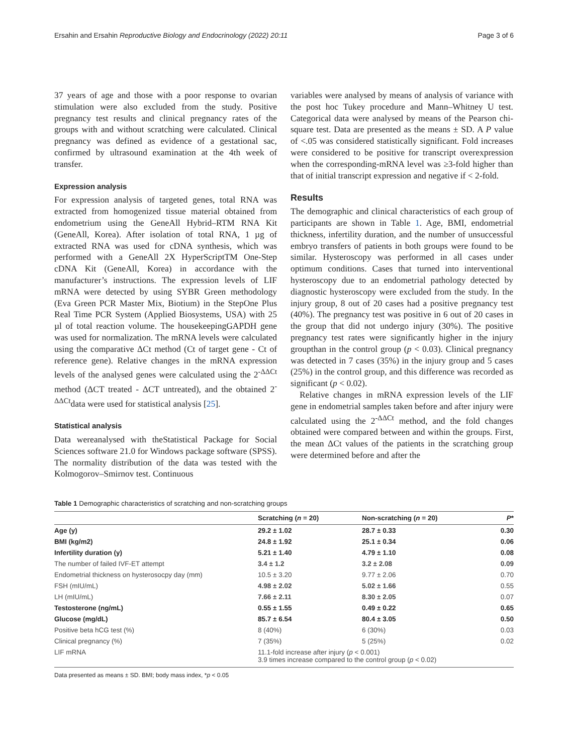Ersahin and Ersahin Reproductive Biology and Endocrinology (2022) 20:11 Page 3 of 6
37 years of age and those with a poor response to ovarian stimulation were also excluded from the study. Positive pregnancy test results and clinical pregnancy rates of the groups with and without scratching were calculated. Clinical pregnancy was defined as evidence of a gestational sac, confirmed by ultrasound examination at the 4th week of transfer.
Expression analysis
For expression analysis of targeted genes, total RNA was extracted from homogenized tissue material obtained from endometrium using the GeneAll Hybrid–RTM RNA Kit (GeneAll, Korea). After isolation of total RNA, 1 µg of extracted RNA was used for cDNA synthesis, which was performed with a GeneAll 2X HyperScriptTM One-Step cDNA Kit (GeneAll, Korea) in accordance with the manufacturer’s instructions. The expression levels of LIF mRNA were detected by using SYBR Green methodology (Eva Green PCR Master Mix, Biotium) in the StepOne Plus Real Time PCR System (Applied Biosystems, USA) with 25 µl of total reaction volume. The housekeepingGAPDH gene was used for normalization. The mRNA levels were calculated using the comparative ΔCt method (Ct of target gene - Ct of reference gene). Relative changes in the mRNA expression levels of the analysed genes were calculated using the 2<sup>-ΔΔCt</sup> method (ΔCT treated - ΔCT untreated), and the obtained 2<sup>-ΔΔCt</sup>data were used for statistical analysis [25].
Statistical analysis
Data wereanalysed with theStatistical Package for Social Sciences software 21.0 for Windows package software (SPSS). The normality distribution of the data was tested with the Kolmogorov–Smirnov test. Continuous
variables were analysed by means of analysis of variance with the post hoc Tukey procedure and Mann–Whitney U test. Categorical data were analysed by means of the Pearson chi-square test. Data are presented as the means ± SD. A P value of <.05 was considered statistically significant. Fold increases were considered to be positive for transcript overexpression when the corresponding-mRNA level was ≥3-fold higher than that of initial transcript expression and negative if < 2-fold.
Results
The demographic and clinical characteristics of each group of participants are shown in Table 1. Age, BMI, endometrial thickness, infertility duration, and the number of unsuccessful embryo transfers of patients in both groups were found to be similar. Hysteroscopy was performed in all cases under optimum conditions. Cases that turned into interventional hysteroscopy due to an endometrial pathology detected by diagnostic hysteroscopy were excluded from the study. In the injury group, 8 out of 20 cases had a positive pregnancy test (40%). The pregnancy test was positive in 6 out of 20 cases in the group that did not undergo injury (30%). The positive pregnancy test rates were significantly higher in the injury groupthan in the control group (p < 0.03). Clinical pregnancy was detected in 7 cases (35%) in the injury group and 5 cases (25%) in the control group, and this difference was recorded as significant (p < 0.02).
Relative changes in mRNA expression levels of the LIF gene in endometrial samples taken before and after injury were calculated using the 2<sup>-ΔΔCt</sup> method, and the fold changes obtained were compared between and within the groups. First, the mean ΔCt values of the patients in the scratching group were determined before and after the
Table 1 Demographic characteristics of scratching and non-scratching groups
| | Scratching ( n = 20) | Non-scratching ( n = 20) | P * |
| --- | --- | --- | --- |
| Age (y) | 29.2 ± 1.02 | 28.7 ± 0.33 | 0.30 |
| BMI (kg/m2) | 24.8 ± 1.92 | 25.1 ± 0.34 | 0.06 |
| Infertility duration (y) | 5.21 ± 1.40 | 4.79 ± 1.10 | 0.08 |
| The number of failed IVF-ET attempt | 3.4 ± 1.2 | 3.2 ± 2.08 | 0.09 |
| Endometrial thickness on hysterosocpy day (mm) | 10.5 ± 3.20 | 9.77 ± 2.06 | 0.70 |
| FSH (mIU/mL) | 4.98 ± 2.02 | 5.02 ± 1.66 | 0.55 |
| LH (mIU/mL) | 7.66 ± 2.11 | 8.30 ± 2.05 | 0.07 |
| Testosterone (ng/mL) | 0.55 ± 1.55 | 0.49 ± 0.22 | 0.65 |
| Glucose (mg/dL) | 85.7 ± 6.54 | 80.4 ± 3.05 | 0.50 |
| Positive beta hCG test (%) | 8 (40%) | 6 (30%) | 0.03 |
| Clinical pregnancy (%) | 7 (35%) | 5 (25%) | 0.02 |
| LIF mRNA | 11.1-fold increase after injury ( p < 0.001) 3.9 times increase compared to the control group ( p < 0.02) | | |
Data presented as means ± SD. BMI; body mass index, *p < 0.05